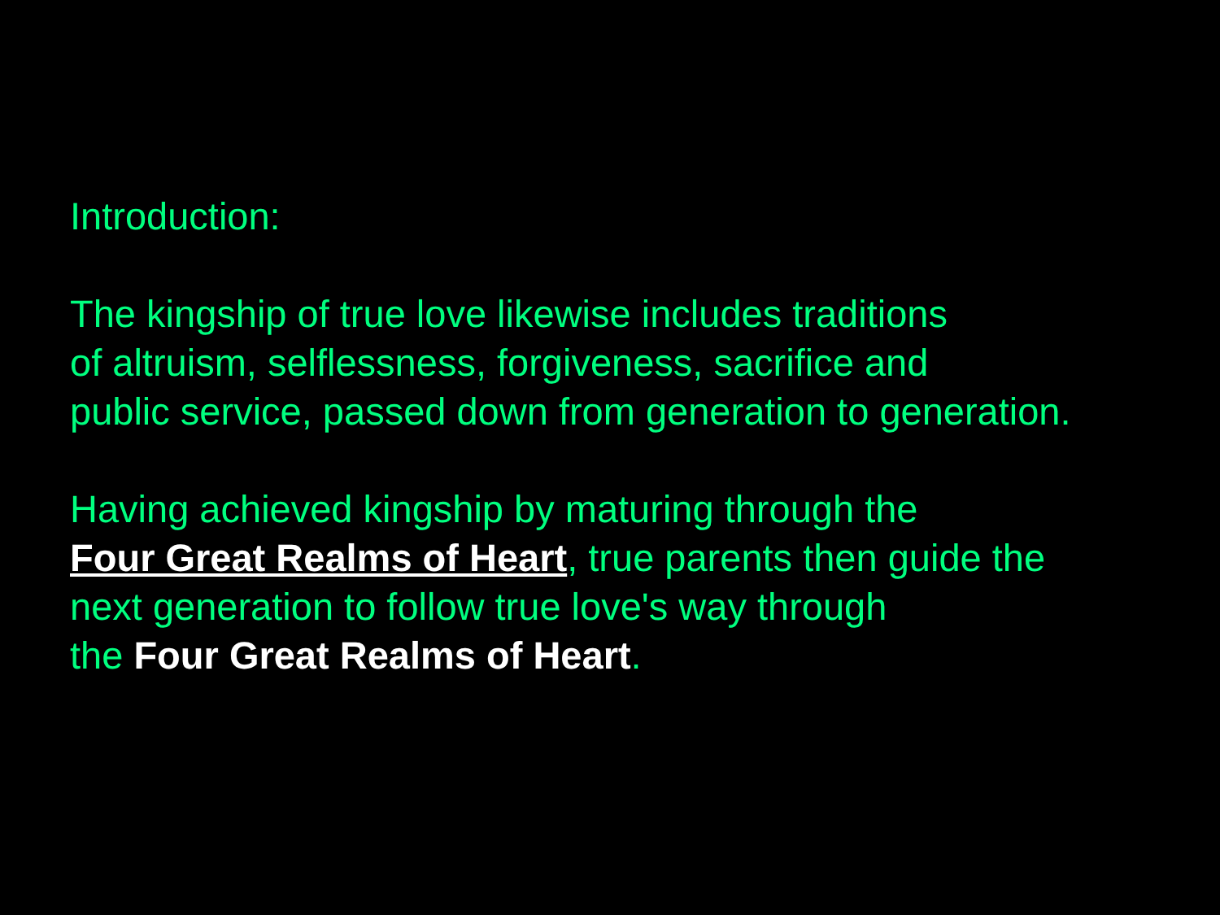Introduction:
The kingship of true love likewise includes traditions
of altruism, selflessness, forgiveness, sacrifice and
public service, passed down from generation to generation.
Having achieved kingship by maturing through the
Four Great Realms of Heart, true parents then guide the
next generation to follow true love's way through
the Four Great Realms of Heart.